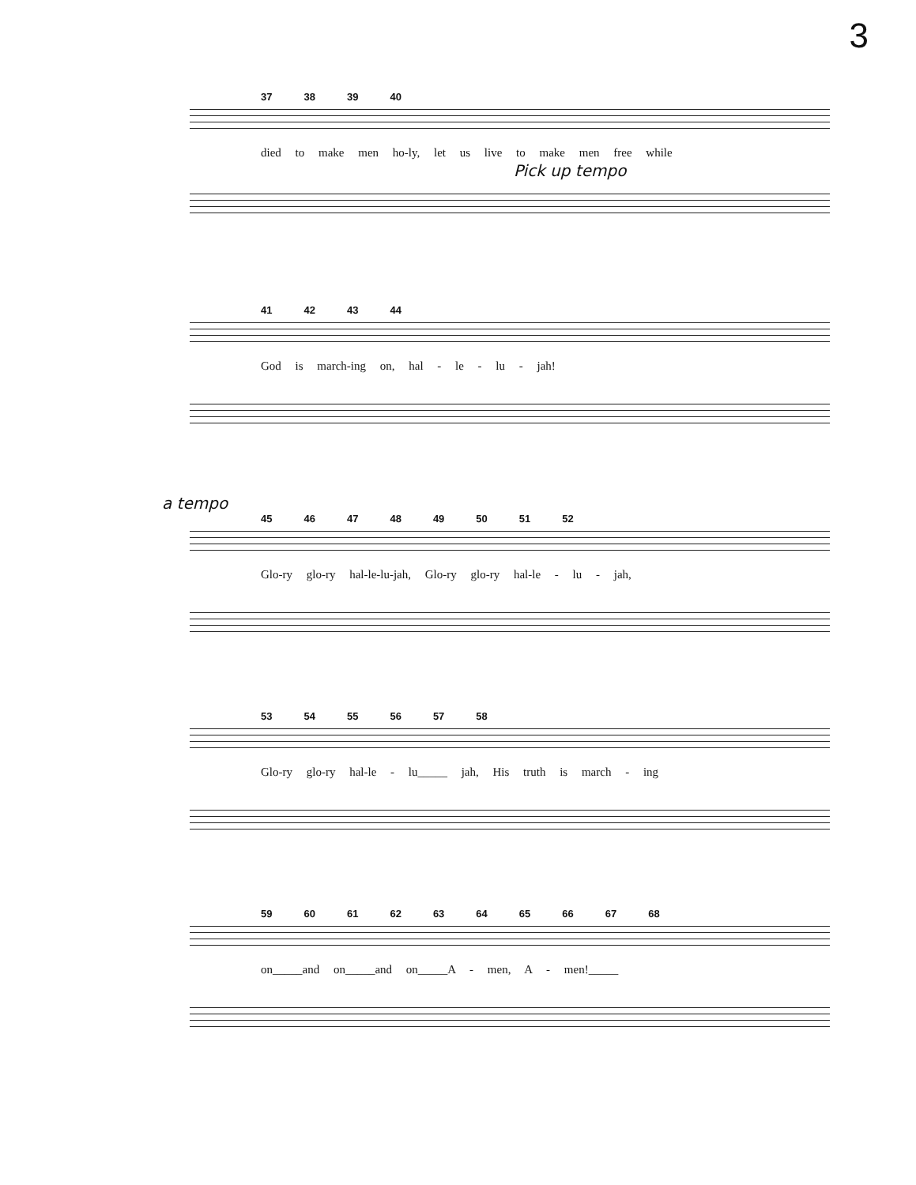3
37 38 39 40
died to make men ho-ly, let us live to make men free while
Pick up tempo
41 42 43 44
God is march-ing on, hal - le - lu - jah!
a tempo
45 46 47 48 49 50 51 52
Glo-ry glo-ry hal-le-lu-jah, Glo-ry glo-ry hal-le - lu - jah,
53 54 55 56 57 58
Glo-ry glo-ry hal-le - lu_____ jah, His truth is march - ing
59 60 61 62 63 64 65 66 67 68
on_____and on_____and on_____A - men, A - men!_____